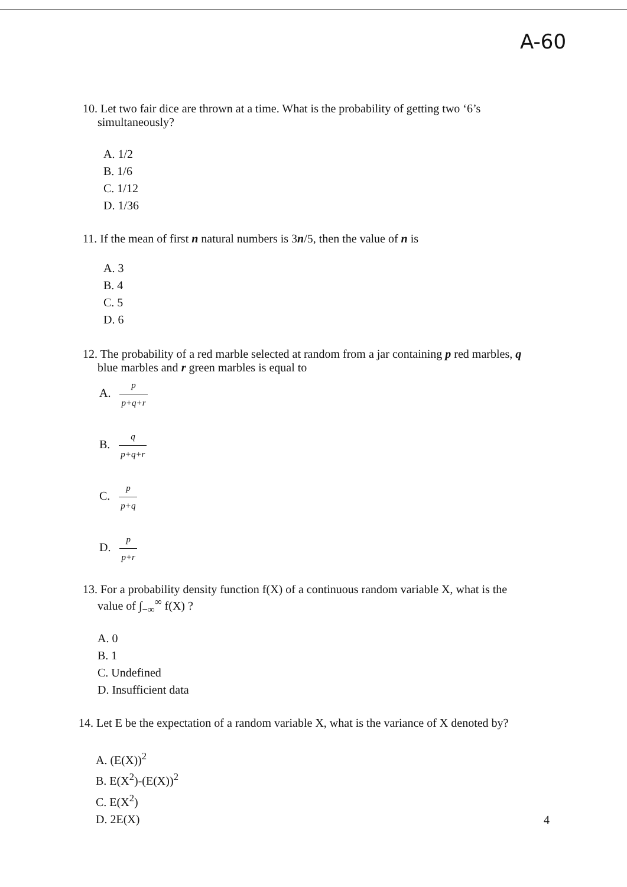A-60
10. Let two fair dice are thrown at a time. What is the probability of getting two ‘6’s
simultaneously?
A. 1/2
B. 1/6
C. 1/12
D. 1/36
11. If the mean of first n natural numbers is 3n/5, then the value of n is
A. 3
B. 4
C. 5
D. 6
12. The probability of a red marble selected at random from a jar containing p red marbles, q
blue marbles and r green marbles is equal to
A. p p+q+r
B. q p+q+r
C. p p+q
D. p p+r
13. For a probability density function f(X) of a continuous random variable X, what is the
value of ∫<sub>−∞</sub><sup>∞</sup> f(X) ?
A. 0
B. 1
C. Undefined
D. Insufficient data
14. Let E be the expectation of a random variable X, what is the variance of X denoted by?
A. (E(X))<sup>2</sup>
B. E(X<sup>2</sup>)-(E(X))<sup>2</sup>
C. E(X<sup>2</sup>)
D. 2E(X)
4